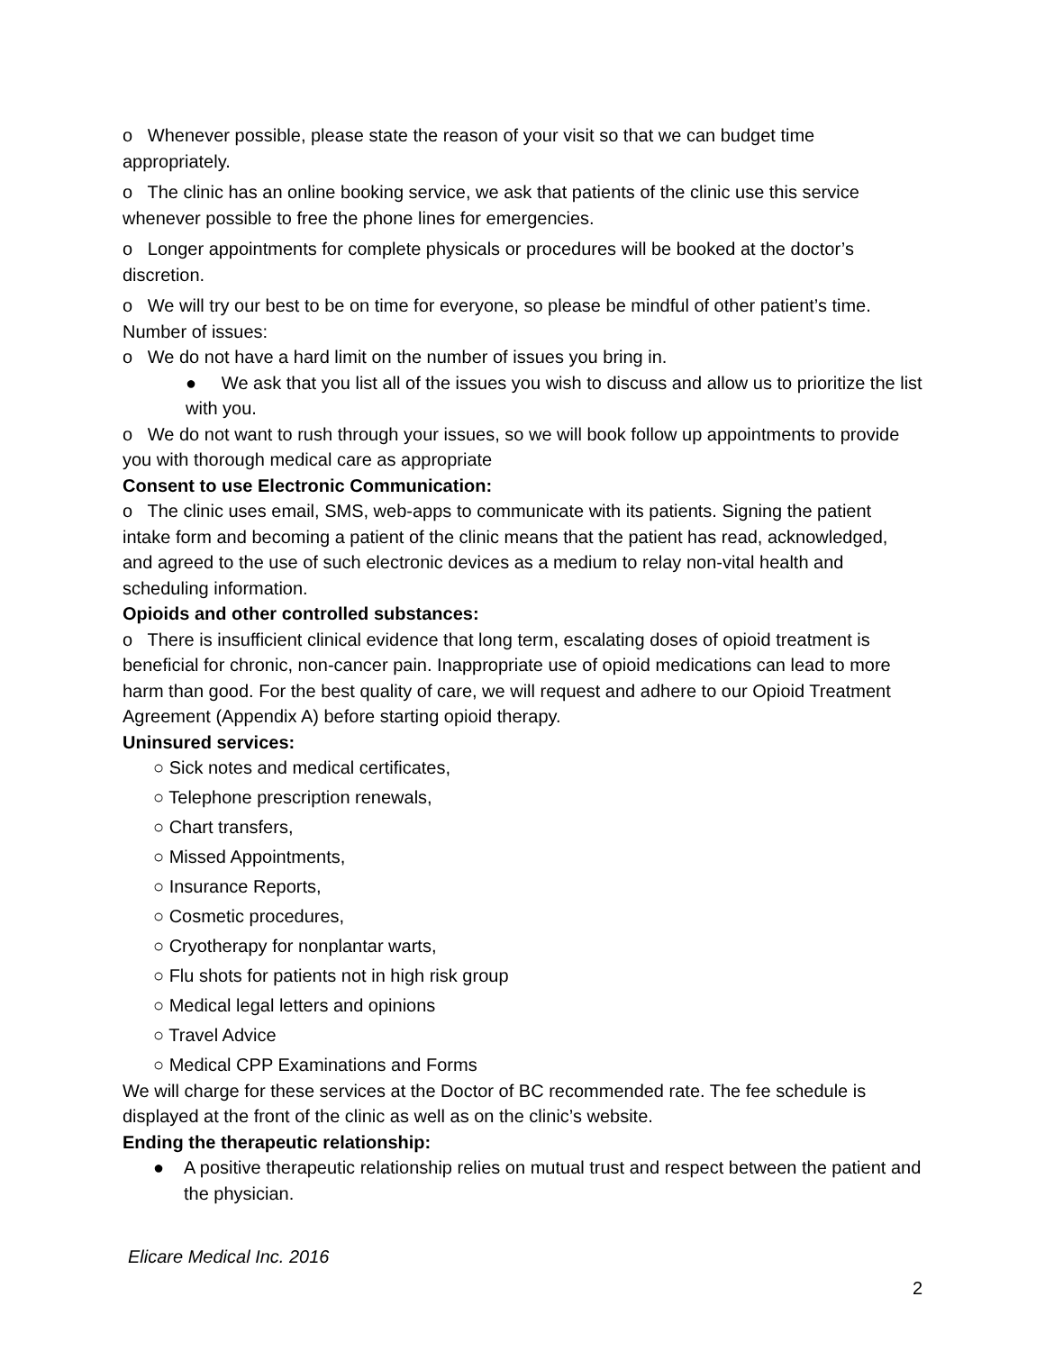o Whenever possible, please state the reason of your visit so that we can budget time appropriately.
o The clinic has an online booking service, we ask that patients of the clinic use this service whenever possible to free the phone lines for emergencies.
o Longer appointments for complete physicals or procedures will be booked at the doctor’s discretion.
o We will try our best to be on time for everyone, so please be mindful of other patient’s time. Number of issues:
o We do not have a hard limit on the number of issues you bring in.
● We ask that you list all of the issues you wish to discuss and allow us to prioritize the list with you.
o We do not want to rush through your issues, so we will book follow up appointments to provide you with thorough medical care as appropriate
Consent to use Electronic Communication:
o The clinic uses email, SMS, web-apps to communicate with its patients. Signing the patient intake form and becoming a patient of the clinic means that the patient has read, acknowledged, and agreed to the use of such electronic devices as a medium to relay non-vital health and scheduling information.
Opioids and other controlled substances:
o There is insufficient clinical evidence that long term, escalating doses of opioid treatment is beneficial for chronic, non-cancer pain. Inappropriate use of opioid medications can lead to more harm than good. For the best quality of care, we will request and adhere to our Opioid Treatment Agreement (Appendix A) before starting opioid therapy.
Uninsured services:
○ Sick notes and medical certificates,
○ Telephone prescription renewals,
○ Chart transfers,
○ Missed Appointments,
○ Insurance Reports,
○ Cosmetic procedures,
○ Cryotherapy for nonplantar warts,
○ Flu shots for patients not in high risk group
○ Medical legal letters and opinions
○ Travel Advice
○ Medical CPP Examinations and Forms
We will charge for these services at the Doctor of BC recommended rate. The fee schedule is displayed at the front of the clinic as well as on the clinic’s website.
Ending the therapeutic relationship:
● A positive therapeutic relationship relies on mutual trust and respect between the patient and the physician.
Elicare Medical Inc. 2016
2